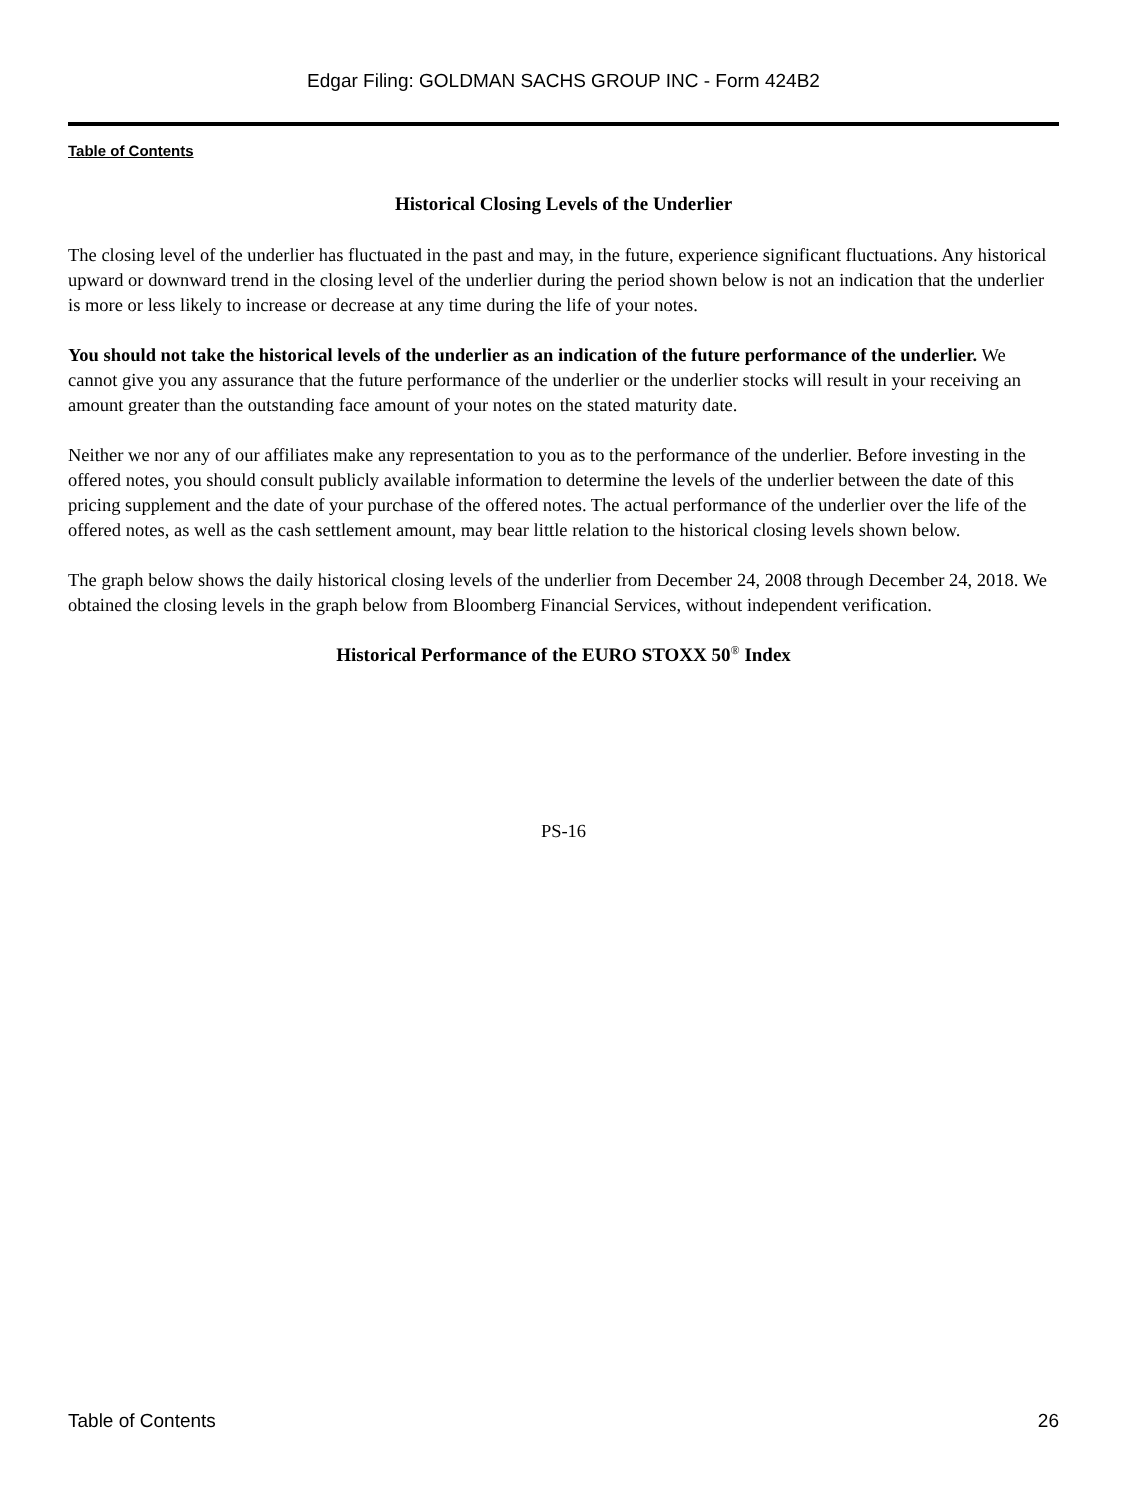Edgar Filing: GOLDMAN SACHS GROUP INC - Form 424B2
Table of Contents
Historical Closing Levels of the Underlier
The closing level of the underlier has fluctuated in the past and may, in the future, experience significant fluctuations. Any historical upward or downward trend in the closing level of the underlier during the period shown below is not an indication that the underlier is more or less likely to increase or decrease at any time during the life of your notes.
You should not take the historical levels of the underlier as an indication of the future performance of the underlier. We cannot give you any assurance that the future performance of the underlier or the underlier stocks will result in your receiving an amount greater than the outstanding face amount of your notes on the stated maturity date.
Neither we nor any of our affiliates make any representation to you as to the performance of the underlier. Before investing in the offered notes, you should consult publicly available information to determine the levels of the underlier between the date of this pricing supplement and the date of your purchase of the offered notes. The actual performance of the underlier over the life of the offered notes, as well as the cash settlement amount, may bear little relation to the historical closing levels shown below.
The graph below shows the daily historical closing levels of the underlier from December 24, 2008 through December 24, 2018. We obtained the closing levels in the graph below from Bloomberg Financial Services, without independent verification.
Historical Performance of the EURO STOXX 50<sup>®</sup> Index
PS-16
Table of Contents 26